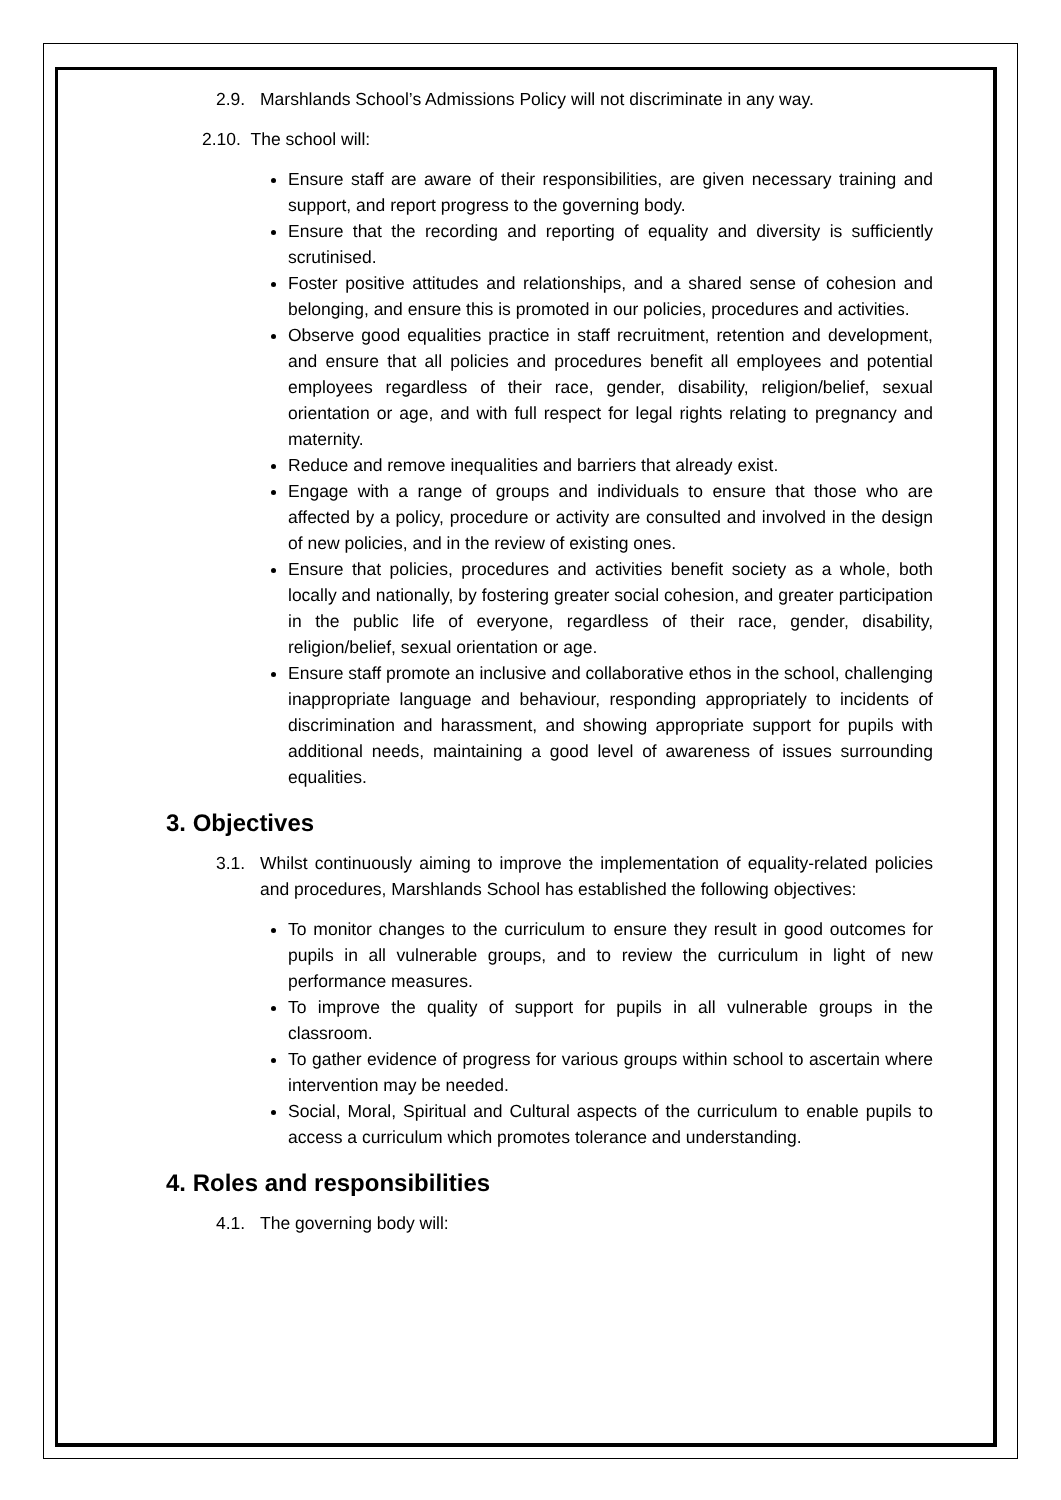2.9. Marshlands School’s Admissions Policy will not discriminate in any way.
2.10. The school will:
Ensure staff are aware of their responsibilities, are given necessary training and support, and report progress to the governing body.
Ensure that the recording and reporting of equality and diversity is sufficiently scrutinised.
Foster positive attitudes and relationships, and a shared sense of cohesion and belonging, and ensure this is promoted in our policies, procedures and activities.
Observe good equalities practice in staff recruitment, retention and development, and ensure that all policies and procedures benefit all employees and potential employees regardless of their race, gender, disability, religion/belief, sexual orientation or age, and with full respect for legal rights relating to pregnancy and maternity.
Reduce and remove inequalities and barriers that already exist.
Engage with a range of groups and individuals to ensure that those who are affected by a policy, procedure or activity are consulted and involved in the design of new policies, and in the review of existing ones.
Ensure that policies, procedures and activities benefit society as a whole, both locally and nationally, by fostering greater social cohesion, and greater participation in the public life of everyone, regardless of their race, gender, disability, religion/belief, sexual orientation or age.
Ensure staff promote an inclusive and collaborative ethos in the school, challenging inappropriate language and behaviour, responding appropriately to incidents of discrimination and harassment, and showing appropriate support for pupils with additional needs, maintaining a good level of awareness of issues surrounding equalities.
3. Objectives
3.1. Whilst continuously aiming to improve the implementation of equality-related policies and procedures, Marshlands School has established the following objectives:
To monitor changes to the curriculum to ensure they result in good outcomes for pupils in all vulnerable groups, and to review the curriculum in light of new performance measures.
To improve the quality of support for pupils in all vulnerable groups in the classroom.
To gather evidence of progress for various groups within school to ascertain where intervention may be needed.
Social, Moral, Spiritual and Cultural aspects of the curriculum to enable pupils to access a curriculum which promotes tolerance and understanding.
4. Roles and responsibilities
4.1. The governing body will: